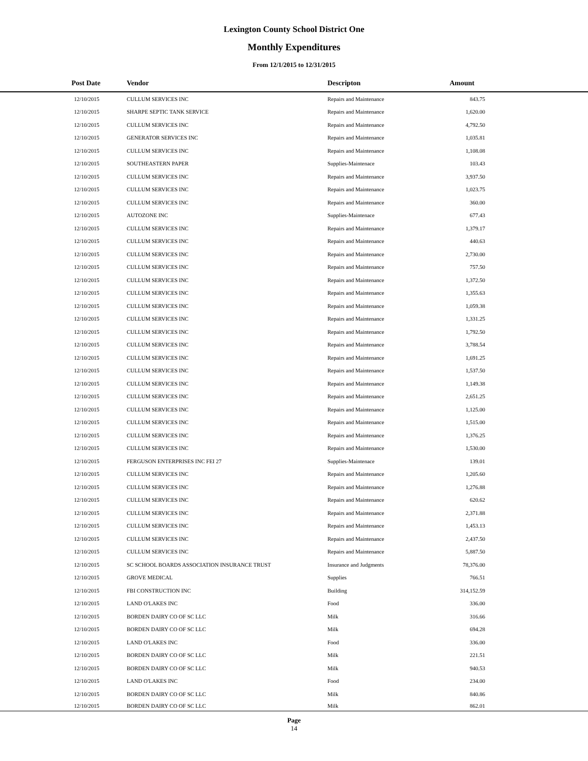Lexington County School District One
Monthly Expenditures
From 12/1/2015 to 12/31/2015
| Post Date | Vendor | Descripton | Amount | |
| --- | --- | --- | --- | --- |
| 12/10/2015 | CULLUM SERVICES INC | Repairs and Maintenance | 843.75 | |
| 12/10/2015 | SHARPE SEPTIC TANK SERVICE | Repairs and Maintenance | 1,620.00 | |
| 12/10/2015 | CULLUM SERVICES INC | Repairs and Maintenance | 4,792.50 | |
| 12/10/2015 | GENERATOR SERVICES INC | Repairs and Maintenance | 1,035.81 | |
| 12/10/2015 | CULLUM SERVICES INC | Repairs and Maintenance | 1,108.08 | |
| 12/10/2015 | SOUTHEASTERN PAPER | Supplies-Maintenace | 103.43 | |
| 12/10/2015 | CULLUM SERVICES INC | Repairs and Maintenance | 3,937.50 | |
| 12/10/2015 | CULLUM SERVICES INC | Repairs and Maintenance | 1,023.75 | |
| 12/10/2015 | CULLUM SERVICES INC | Repairs and Maintenance | 360.00 | |
| 12/10/2015 | AUTOZONE INC | Supplies-Maintenace | 677.43 | |
| 12/10/2015 | CULLUM SERVICES INC | Repairs and Maintenance | 1,379.17 | |
| 12/10/2015 | CULLUM SERVICES INC | Repairs and Maintenance | 440.63 | |
| 12/10/2015 | CULLUM SERVICES INC | Repairs and Maintenance | 2,730.00 | |
| 12/10/2015 | CULLUM SERVICES INC | Repairs and Maintenance | 757.50 | |
| 12/10/2015 | CULLUM SERVICES INC | Repairs and Maintenance | 1,372.50 | |
| 12/10/2015 | CULLUM SERVICES INC | Repairs and Maintenance | 1,355.63 | |
| 12/10/2015 | CULLUM SERVICES INC | Repairs and Maintenance | 1,059.38 | |
| 12/10/2015 | CULLUM SERVICES INC | Repairs and Maintenance | 1,331.25 | |
| 12/10/2015 | CULLUM SERVICES INC | Repairs and Maintenance | 1,792.50 | |
| 12/10/2015 | CULLUM SERVICES INC | Repairs and Maintenance | 3,788.54 | |
| 12/10/2015 | CULLUM SERVICES INC | Repairs and Maintenance | 1,691.25 | |
| 12/10/2015 | CULLUM SERVICES INC | Repairs and Maintenance | 1,537.50 | |
| 12/10/2015 | CULLUM SERVICES INC | Repairs and Maintenance | 1,149.38 | |
| 12/10/2015 | CULLUM SERVICES INC | Repairs and Maintenance | 2,651.25 | |
| 12/10/2015 | CULLUM SERVICES INC | Repairs and Maintenance | 1,125.00 | |
| 12/10/2015 | CULLUM SERVICES INC | Repairs and Maintenance | 1,515.00 | |
| 12/10/2015 | CULLUM SERVICES INC | Repairs and Maintenance | 1,376.25 | |
| 12/10/2015 | CULLUM SERVICES INC | Repairs and Maintenance | 1,530.00 | |
| 12/10/2015 | FERGUSON ENTERPRISES INC FEI 27 | Supplies-Maintenace | 139.01 | |
| 12/10/2015 | CULLUM SERVICES INC | Repairs and Maintenance | 1,205.60 | |
| 12/10/2015 | CULLUM SERVICES INC | Repairs and Maintenance | 1,276.88 | |
| 12/10/2015 | CULLUM SERVICES INC | Repairs and Maintenance | 620.62 | |
| 12/10/2015 | CULLUM SERVICES INC | Repairs and Maintenance | 2,371.88 | |
| 12/10/2015 | CULLUM SERVICES INC | Repairs and Maintenance | 1,453.13 | |
| 12/10/2015 | CULLUM SERVICES INC | Repairs and Maintenance | 2,437.50 | |
| 12/10/2015 | CULLUM SERVICES INC | Repairs and Maintenance | 5,887.50 | |
| 12/10/2015 | SC SCHOOL BOARDS ASSOCIATION INSURANCE TRUST | Insurance and Judgments | 78,376.00 | |
| 12/10/2015 | GROVE MEDICAL | Supplies | 766.51 | |
| 12/10/2015 | FBI CONSTRUCTION INC | Building | 314,152.59 | |
| 12/10/2015 | LAND O'LAKES INC | Food | 336.00 | |
| 12/10/2015 | BORDEN DAIRY CO OF SC LLC | Milk | 316.66 | |
| 12/10/2015 | BORDEN DAIRY CO OF SC LLC | Milk | 694.28 | |
| 12/10/2015 | LAND O'LAKES INC | Food | 336.00 | |
| 12/10/2015 | BORDEN DAIRY CO OF SC LLC | Milk | 221.51 | |
| 12/10/2015 | BORDEN DAIRY CO OF SC LLC | Milk | 940.53 | |
| 12/10/2015 | LAND O'LAKES INC | Food | 234.00 | |
| 12/10/2015 | BORDEN DAIRY CO OF SC LLC | Milk | 840.86 | |
| 12/10/2015 | BORDEN DAIRY CO OF SC LLC | Milk | 862.01 | |
Page
14